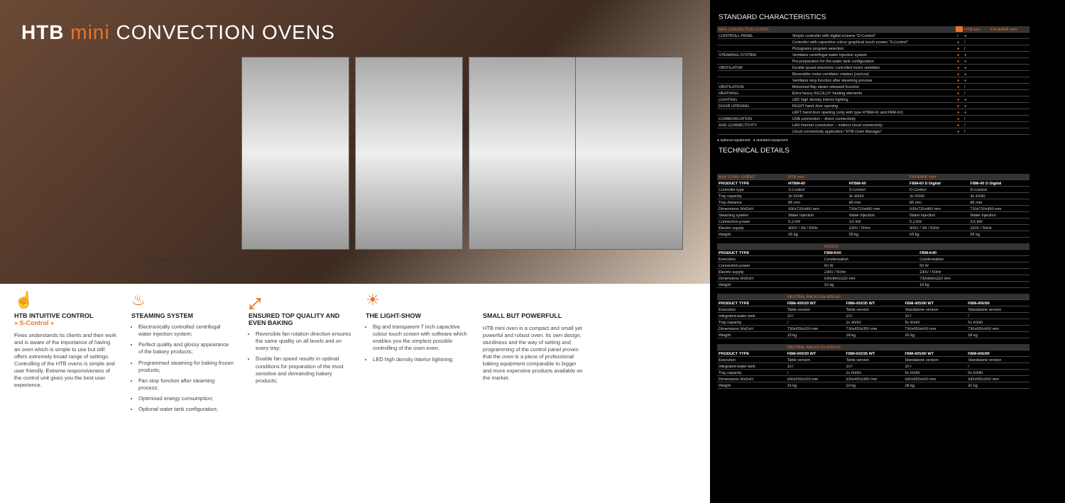HTB mini CONVECTION OVENS
Controller S-Control
Controller D-Control
☝
HTB INTUITIVE CONTROL
» S-Control «
Fines understands its clients and their work and is aware of the importance of having an oven which is simple to use but still offers extremely broad range of settings. Controlling of the HTB ovens is simple and user friendly. Extreme responsiveness of the control unit gives you the best user experience.
♨
STEAMING SYSTEM
Electronically controlled centrifugal water injection system;
Perfect quality and glossy appearance of the bakery products;
Programmed steaming for baking frozen products;
Fan stop function after steaming process;
Optimised energy consumption;
Optional water tank configuration;
⤢
ENSURED TOP QUALITY AND EVEN BAKING
Reversible fan rotation direction ensures the same quality on all levels and on every tray;
Double fan speed results in optimal conditions for preparation of the most sensitive and demanding bakery products;
☀
THE LIGHT-SHOW
Big and transparent 7 inch capacitive colour touch screen with software which enables you the simplest possible controlling of the oven even;
LED high density interior lightning;
SMALL BUT POWERFULL
HTB mini oven is a compact and small yet powerful and robust oven. Its own design, sturdiness and the way of setting and programming of the control panel proves that the oven is a piece of professional baking equipment comparable to bigger and more expensive products available on the market.
STANDARD CHARACTERISTICS
| MINI CONVECTION OVENS | | | HTB mini | FIN-BAKE mini |
| CONTROLL PANEL | Simple controller with digital screens "D-Control" | / | ● | |
| | Controller with capacitive colour graphical touch screen "S-Control" | ● | / | |
| | Pictograms program selection | ● | / | |
| STEAMING SYSTEM | Ventilator centrifugal water injection system | ● | ● | |
| | Pre-preparation for the water tank configuration | ● | ● | |
| VENTILATOR | Double speed electronic controlled motor ventilator | ● | ● | |
| | Reversible motor-ventilator rotation (cw/ccw) | ● | ● | |
| | Ventilator stop function after steaming process | ● | ● | |
| VENTILATION | Motorized flap steam released function | ● | / | |
| HEATHING | Extra heavy INCOLOY heating elements | ● | / | |
| LIGHTING | LED high density interior lighting | ● | ● | |
| DOOR OPENING | RIGHT hand door opening | ● | ● | |
| | LEFT hand door opening (only with type HTBM-60 and FBM-60) | ● | ● | |
| COMMUNICATION | USB connection – direct connectivity | ● | / | |
| AND CONNECTIVITY | LAN internet connection – indirect cloud connectivity | ● | / | |
| | Cloud connectivity application "HTB Oven Manager" | ● | / | |
● optional equipment ● standard equipment
TECHNICAL DETAILS
| MINI CONV. OVENS | HTB mini | | FIN-BAKE mini | |
| PRODUCT TYPE | HTBM-60 | HTBM-40 | FBM-60 D Digital | FBM-40 D Digital |
| Controller type | S-Control | S-Control | D-Control | D-Control |
| Tray capacity | 3x 60/40 | 3x 40/40 | 3x 60/40 | 3x 40/40 |
| Tray distance | 85 mm | 85 mm | 85 mm | 85 mm |
| Dimensions WxDxH | 930x720x460 mm | 730x720x460 mm | 930x720x460 mm | 730x720x460 mm |
| Steaming system | Water injection | Water injection | Water injection | Water injection |
| Connection power | 5,2 kW | 3,6 kW | 5,2 kW | 3,6 kW |
| Electric supply | 400V / 3N / 50Hz | 230V / 50Hz | 400V / 3N / 50Hz | 230V / 50Hz |
| Weight | 65 kg | 55 kg | 65 kg | 55 kg |
| | HOODS | | | |
| PRODUCT TYPE | FBM-K60 | FBM-K40 | | |
| Execution | Condensation | Condensation | | |
| Connection power | 60 W | 60 W | | |
| Electric supply | 230V / 50Hz | 230V / 50Hz | | |
| Dimensions WxDxH | 930x840x220 mm | 730x840x220 mm | | |
| Weight | 20 kg | 19 kg | | |
| | NEUTRAL RACKS for MINI-40 | | | |
| PRODUCT TYPE | FBM-400/20 WT | FBM-402/35 WT | FBM-405/90 WT | FBM-406/90 |
| Execution | Table version | Table version | Standalone version | Standalone version |
| Integrated water tank | 10 l | 10 l | 10 l | / |
| Tray capacity | / | 2x 40/40 | 5x 40/40 | 6x 40/40 |
| Dimensions WxDxH | 730x650x200 mm | 730x650x350 mm | 730x650x900 mm | 730x650x900 mm |
| Weight | 15 kg | 18 kg | 26 kg | 18 kg |
| | NEUTRAL RACKS for MINI-60 | | | |
| PRODUCT TYPE | FBM-600/20 WT | FBM-602/35 WT | FBM-605/90 WT | FBM-606/90 |
| Execution | Table version | Table version | Standalone version | Standalone version |
| Integrated water tank | 10 l | 10 l | 10 l | / |
| Tray capacity | / | 2x 60/40 | 5x 60/40 | 6x 60/40 |
| Dimensions WxDxH | 930x650x200 mm | 930x650x350 mm | 930x650x900 mm | 930x650x900 mm |
| Weight | 16 kg | 19 kg | 28 kg | 20 kg |